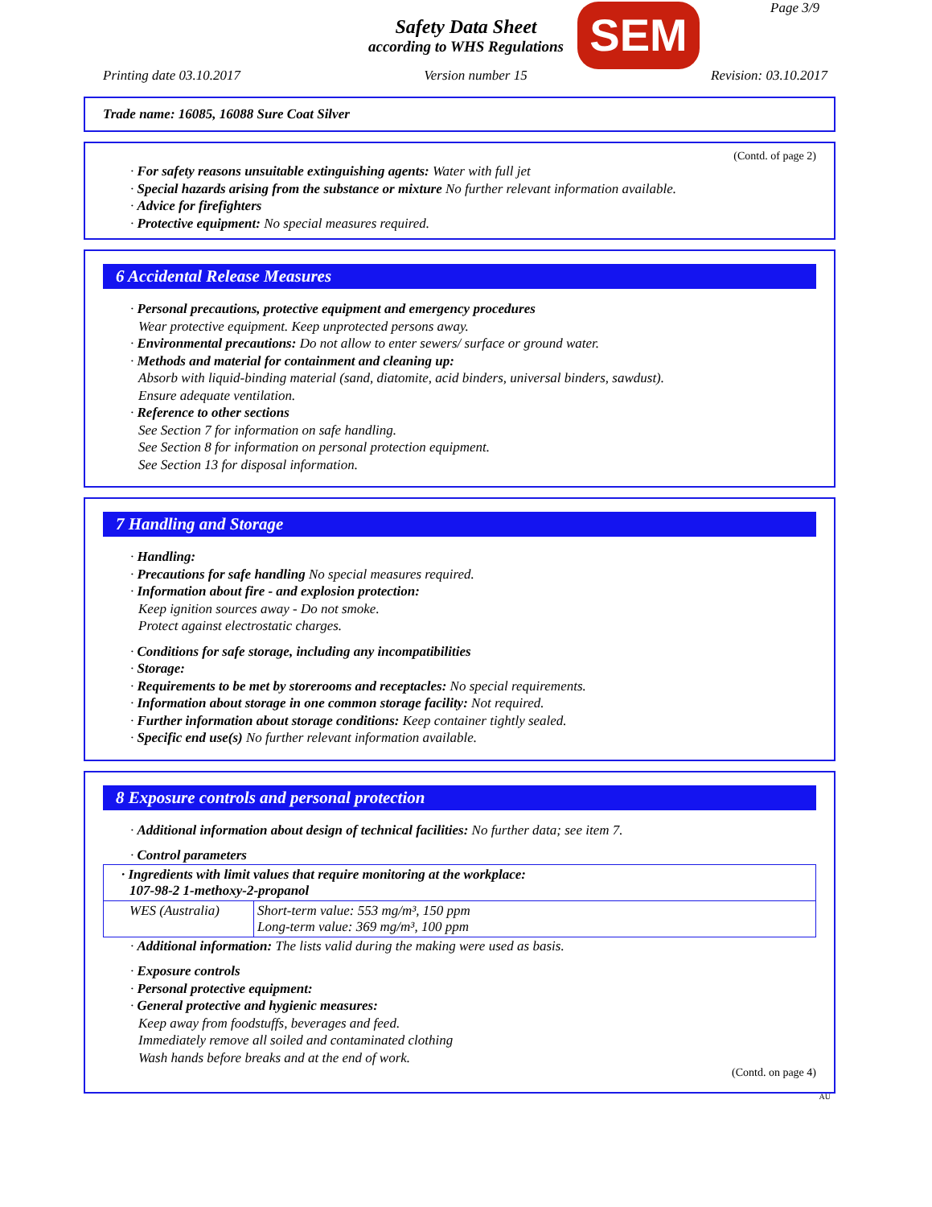Page 3/9
Safety Data Sheet
according to WHS Regulations
SEM
Printing date 03.10.2017 Version number 15 Revision: 03.10.2017
Trade name: 16085, 16088 Sure Coat Silver
(Contd. of page 2)
· For safety reasons unsuitable extinguishing agents: Water with full jet
· Special hazards arising from the substance or mixture No further relevant information available.
· Advice for firefighters
· Protective equipment: No special measures required.
6 Accidental Release Measures
· Personal precautions, protective equipment and emergency procedures
Wear protective equipment. Keep unprotected persons away.
· Environmental precautions: Do not allow to enter sewers/ surface or ground water.
· Methods and material for containment and cleaning up:
Absorb with liquid-binding material (sand, diatomite, acid binders, universal binders, sawdust).
Ensure adequate ventilation.
· Reference to other sections
See Section 7 for information on safe handling.
See Section 8 for information on personal protection equipment.
See Section 13 for disposal information.
7 Handling and Storage
· Handling:
· Precautions for safe handling No special measures required.
· Information about fire - and explosion protection:
Keep ignition sources away - Do not smoke.
Protect against electrostatic charges.
· Conditions for safe storage, including any incompatibilities
· Storage:
· Requirements to be met by storerooms and receptacles: No special requirements.
· Information about storage in one common storage facility: Not required.
· Further information about storage conditions: Keep container tightly sealed.
· Specific end use(s) No further relevant information available.
8 Exposure controls and personal protection
· Additional information about design of technical facilities: No further data; see item 7.
· Control parameters
| · Ingredients with limit values that require monitoring at the workplace: 107-98-2 1-methoxy-2-propanol | |
| WES (Australia) | Short-term value: 553 mg/m³, 150 ppm Long-term value: 369 mg/m³, 100 ppm |
· Additional information: The lists valid during the making were used as basis.
· Exposure controls
· Personal protective equipment:
· General protective and hygienic measures:
Keep away from foodstuffs, beverages and feed.
Immediately remove all soiled and contaminated clothing
Wash hands before breaks and at the end of work.
(Contd. on page 4)
AU